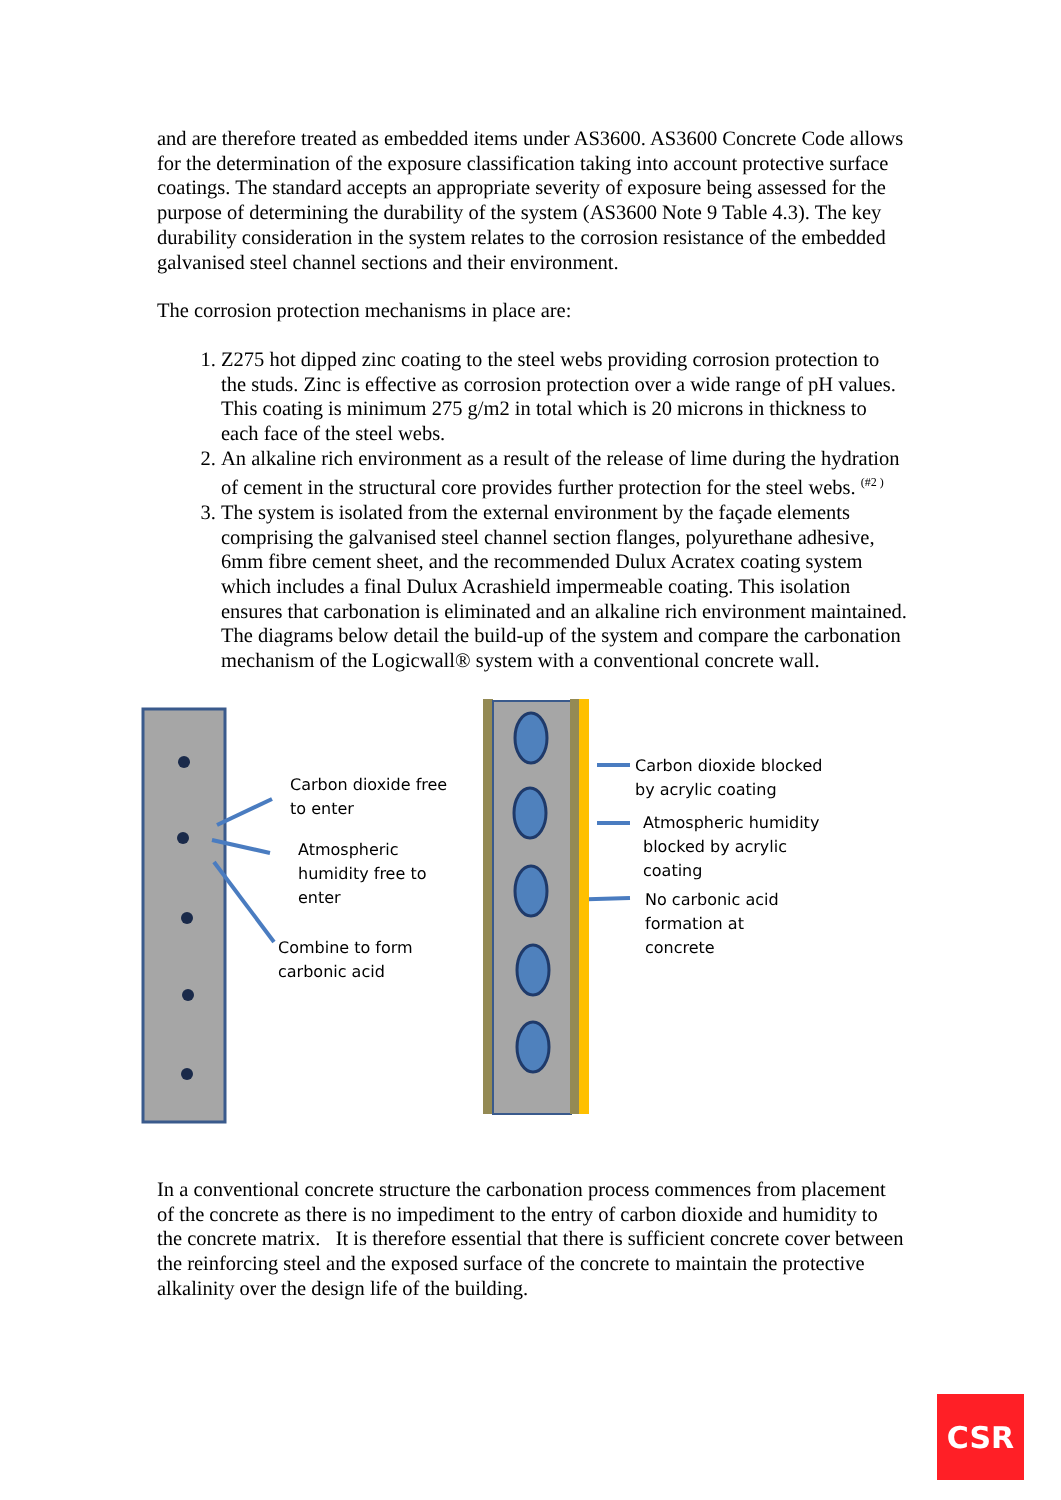and are therefore treated as embedded items under AS3600. AS3600 Concrete Code allows for the determination of the exposure classification taking into account protective surface coatings. The standard accepts an appropriate severity of exposure being assessed for the purpose of determining the durability of the system (AS3600 Note 9 Table 4.3). The key durability consideration in the system relates to the corrosion resistance of the embedded galvanised steel channel sections and their environment.
The corrosion protection mechanisms in place are:
1. Z275 hot dipped zinc coating to the steel webs providing corrosion protection to the studs. Zinc is effective as corrosion protection over a wide range of pH values. This coating is minimum 275 g/m2 in total which is 20 microns in thickness to each face of the steel webs.
2. An alkaline rich environment as a result of the release of lime during the hydration of cement in the structural core provides further protection for the steel webs. <sup>(#2 )</sup>
3. The system is isolated from the external environment by the façade elements comprising the galvanised steel channel section flanges, polyurethane adhesive, 6mm fibre cement sheet, and the recommended Dulux Acratex coating system which includes a final Dulux Acrashield impermeable coating. This isolation ensures that carbonation is eliminated and an alkaline rich environment maintained. The diagrams below detail the build-up of the system and compare the carbonation mechanism of the Logicwall® system with a conventional concrete wall.
Carbon dioxide free
to enter
Atmospheric
humidity free to
enter
Combine to form
carbonic acid
Carbon dioxide blocked
by acrylic coating
Atmospheric humidity
blocked by acrylic
coating
No carbonic acid
formation at
concrete
In a conventional concrete structure the carbonation process commences from placement of the concrete as there is no impediment to the entry of carbon dioxide and humidity to the concrete matrix. It is therefore essential that there is sufficient concrete cover between the reinforcing steel and the exposed surface of the concrete to maintain the protective alkalinity over the design life of the building.
CSR